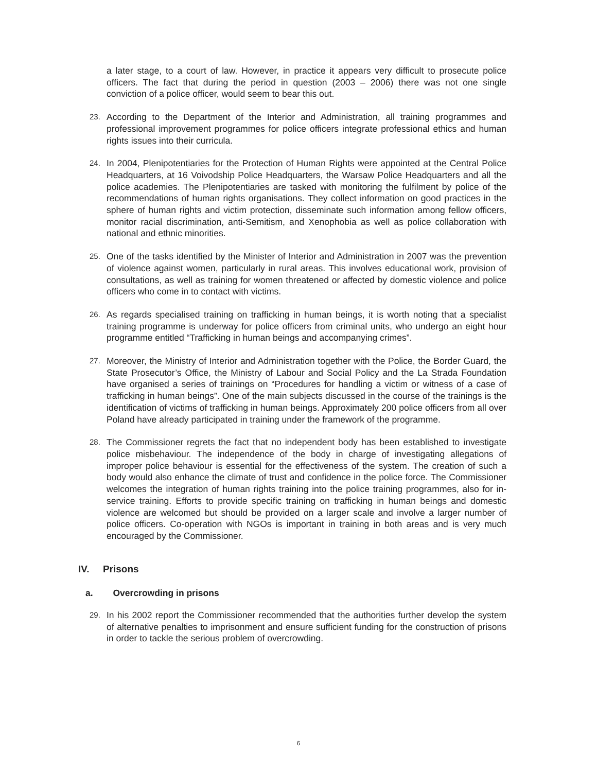a later stage, to a court of law. However, in practice it appears very difficult to prosecute police officers. The fact that during the period in question (2003 – 2006) there was not one single conviction of a police officer, would seem to bear this out.
23.
According to the Department of the Interior and Administration, all training programmes and professional improvement programmes for police officers integrate professional ethics and human rights issues into their curricula.
24.
In 2004, Plenipotentiaries for the Protection of Human Rights were appointed at the Central Police Headquarters, at 16 Voivodship Police Headquarters, the Warsaw Police Headquarters and all the police academies. The Plenipotentiaries are tasked with monitoring the fulfilment by police of the recommendations of human rights organisations. They collect information on good practices in the sphere of human rights and victim protection, disseminate such information among fellow officers, monitor racial discrimination, anti-Semitism, and Xenophobia as well as police collaboration with national and ethnic minorities.
25.
One of the tasks identified by the Minister of Interior and Administration in 2007 was the prevention of violence against women, particularly in rural areas. This involves educational work, provision of consultations, as well as training for women threatened or affected by domestic violence and police officers who come in to contact with victims.
26.
As regards specialised training on trafficking in human beings, it is worth noting that a specialist training programme is underway for police officers from criminal units, who undergo an eight hour programme entitled “Trafficking in human beings and accompanying crimes”.
27.
Moreover, the Ministry of Interior and Administration together with the Police, the Border Guard, the State Prosecutor’s Office, the Ministry of Labour and Social Policy and the La Strada Foundation have organised a series of trainings on “Procedures for handling a victim or witness of a case of trafficking in human beings”. One of the main subjects discussed in the course of the trainings is the identification of victims of trafficking in human beings. Approximately 200 police officers from all over Poland have already participated in training under the framework of the programme.
28.
The Commissioner regrets the fact that no independent body has been established to investigate police misbehaviour. The independence of the body in charge of investigating allegations of improper police behaviour is essential for the effectiveness of the system. The creation of such a body would also enhance the climate of trust and confidence in the police force. The Commissioner welcomes the integration of human rights training into the police training programmes, also for in-service training. Efforts to provide specific training on trafficking in human beings and domestic violence are welcomed but should be provided on a larger scale and involve a larger number of police officers. Co-operation with NGOs is important in training in both areas and is very much encouraged by the Commissioner.
IV. Prisons
a. Overcrowding in prisons
29.
In his 2002 report the Commissioner recommended that the authorities further develop the system of alternative penalties to imprisonment and ensure sufficient funding for the construction of prisons in order to tackle the serious problem of overcrowding.
6